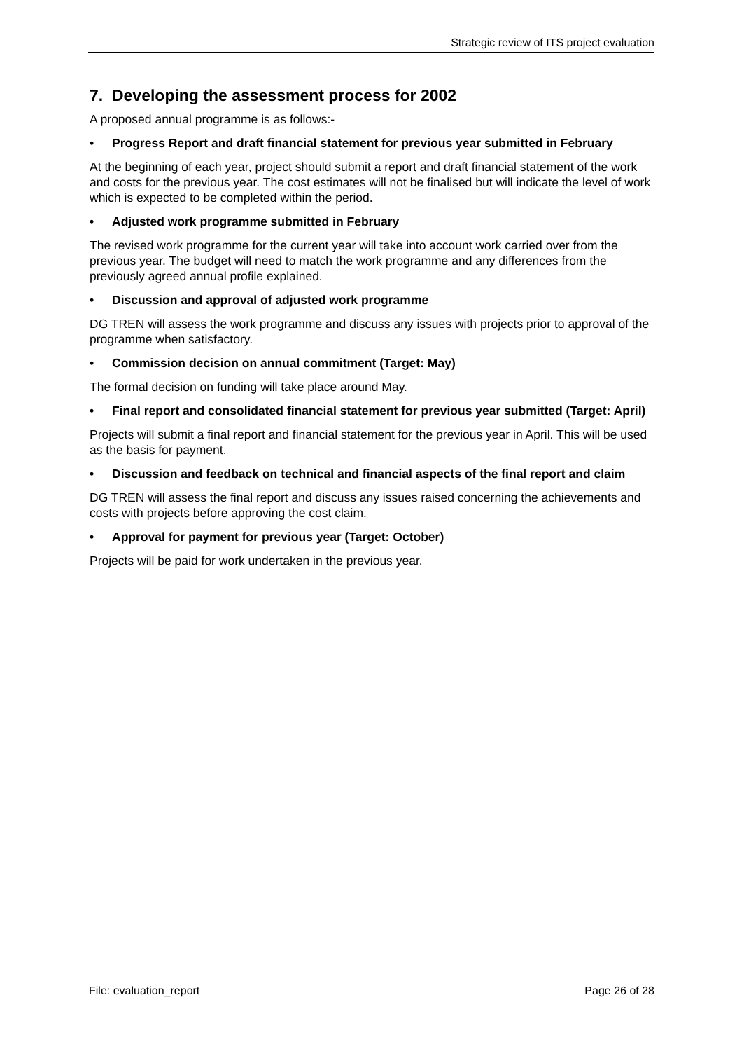Strategic review of ITS project evaluation
7. Developing the assessment process for 2002
A proposed annual programme is as follows:-
• Progress Report and draft financial statement for previous year submitted in February
At the beginning of each year, project should submit a report and draft financial statement of the work and costs for the previous year. The cost estimates will not be finalised but will indicate the level of work which is expected to be completed within the period.
• Adjusted work programme submitted in February
The revised work programme for the current year will take into account work carried over from the previous year. The budget will need to match the work programme and any differences from the previously agreed annual profile explained.
• Discussion and approval of adjusted work programme
DG TREN will assess the work programme and discuss any issues with projects prior to approval of the programme when satisfactory.
• Commission decision on annual commitment (Target: May)
The formal decision on funding will take place around May.
• Final report and consolidated financial statement for previous year submitted (Target: April)
Projects will submit a final report and financial statement for the previous year in April. This will be used as the basis for payment.
• Discussion and feedback on technical and financial aspects of the final report and claim
DG TREN will assess the final report and discuss any issues raised concerning the achievements and costs with projects before approving the cost claim.
• Approval for payment for previous year (Target: October)
Projects will be paid for work undertaken in the previous year.
File: evaluation_report Page 26 of 28